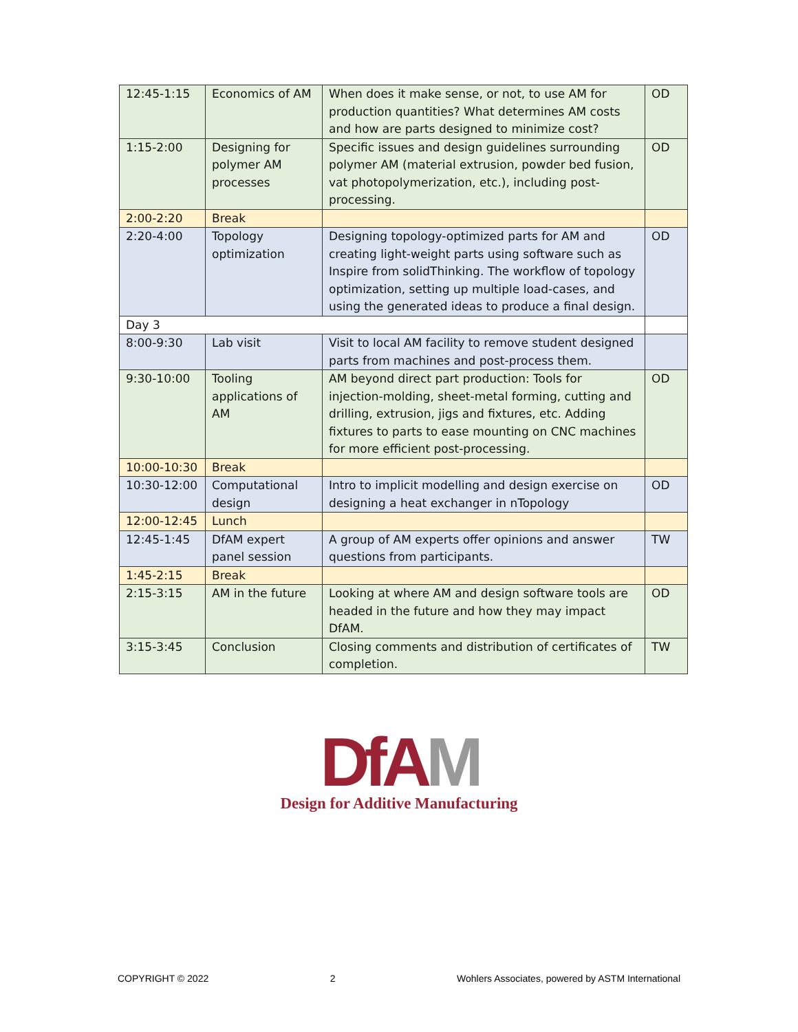| 12:45-1:15 | Economics of AM | When does it make sense, or not, to use AM for production quantities? What determines AM costs and how are parts designed to minimize cost? | OD |
| 1:15-2:00 | Designing for polymer AM processes | Specific issues and design guidelines surrounding polymer AM (material extrusion, powder bed fusion, vat photopolymerization, etc.), including post-processing. | OD |
| 2:00-2:20 | Break | | |
| 2:20-4:00 | Topology optimization | Designing topology-optimized parts for AM and creating light-weight parts using software such as Inspire from solidThinking. The workflow of topology optimization, setting up multiple load-cases, and using the generated ideas to produce a final design. | OD |
| Day 3 | | | |
| 8:00-9:30 | Lab visit | Visit to local AM facility to remove student designed parts from machines and post-process them. | |
| 9:30-10:00 | Tooling applications of AM | AM beyond direct part production: Tools for injection-molding, sheet-metal forming, cutting and drilling, extrusion, jigs and fixtures, etc. Adding fixtures to parts to ease mounting on CNC machines for more efficient post-processing. | OD |
| 10:00-10:30 | Break | | |
| 10:30-12:00 | Computational design | Intro to implicit modelling and design exercise on designing a heat exchanger in nTopology | OD |
| 12:00-12:45 | Lunch | | |
| 12:45-1:45 | DfAM expert panel session | A group of AM experts offer opinions and answer questions from participants. | TW |
| 1:45-2:15 | Break | | |
| 2:15-3:15 | AM in the future | Looking at where AM and design software tools are headed in the future and how they may impact DfAM. | OD |
| 3:15-3:45 | Conclusion | Closing comments and distribution of certificates of completion. | TW |
Df AM
Design for Additive Manufacturing
COPYRIGHT © 2022 2 Wohlers Associates, powered by ASTM International